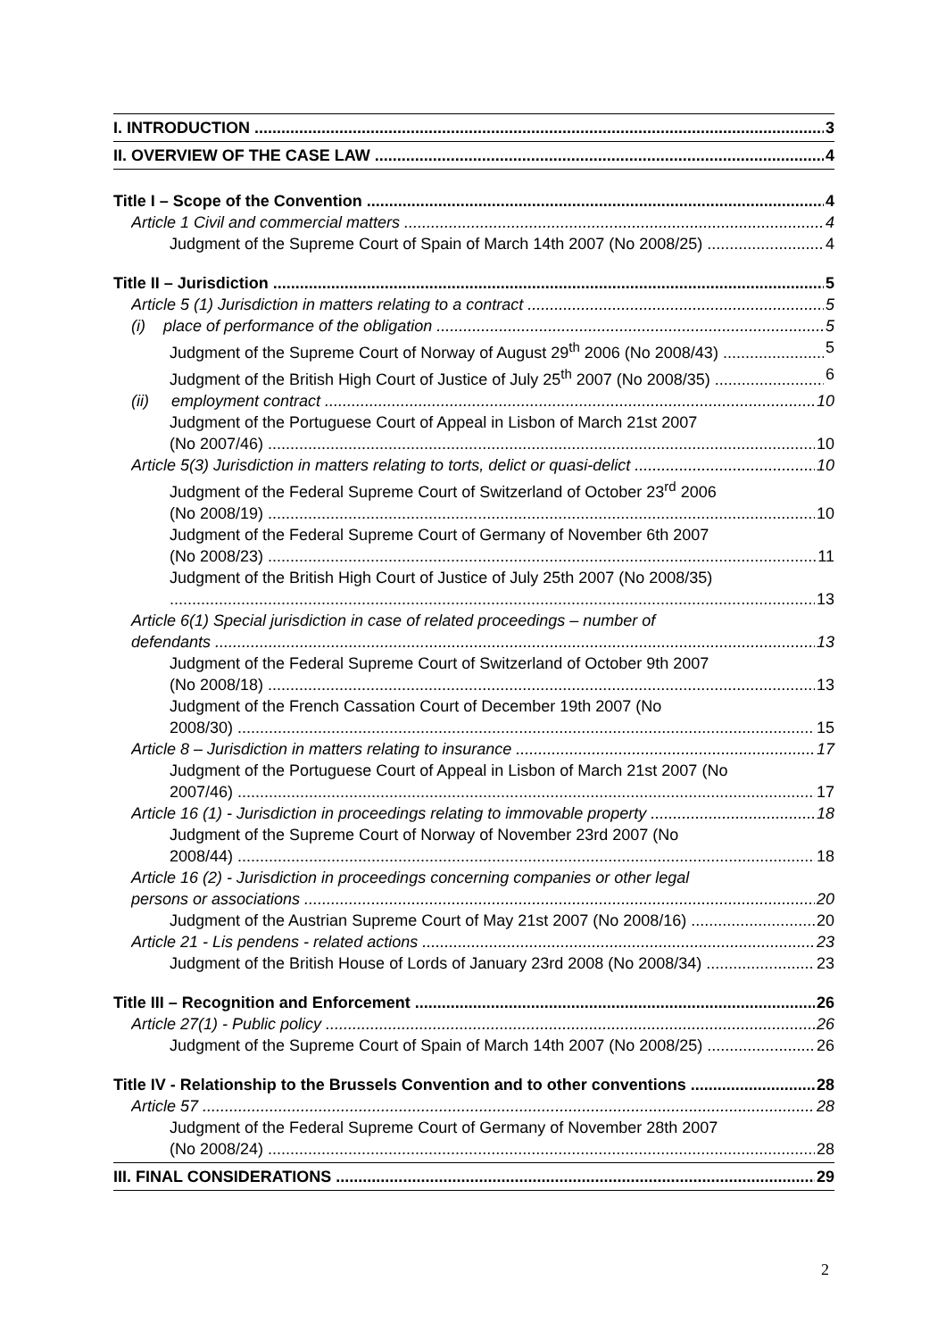I. INTRODUCTION 3
II. OVERVIEW OF THE CASE LAW 4
Title I – Scope of the Convention 4
Article 1 Civil and commercial matters 4
Judgment of the Supreme Court of Spain of March 14th 2007 (No 2008/25) 4
Title II – Jurisdiction 5
Article 5 (1) Jurisdiction in matters relating to a contract 5
(i) place of performance of the obligation 5
Judgment of the Supreme Court of Norway of August 29<sup>th</sup> 2006 (No 2008/43) 5
Judgment of the British High Court of Justice of July 25<sup>th</sup> 2007 (No 2008/35) 6
(ii) employment contract 10
Judgment of the Portuguese Court of Appeal in Lisbon of March 21st 2007
(No 2007/46) 10
Article 5(3) Jurisdiction in matters relating to torts, delict or quasi-delict 10
Judgment of the Federal Supreme Court of Switzerland of October 23<sup>rd</sup> 2006
(No 2008/19) 10
Judgment of the Federal Supreme Court of Germany of November 6th 2007
(No 2008/23) 11
Judgment of the British High Court of Justice of July 25th 2007 (No 2008/35)
13
Article 6(1) Special jurisdiction in case of related proceedings – number of
defendants 13
Judgment of the Federal Supreme Court of Switzerland of October 9th 2007
(No 2008/18) 13
Judgment of the French Cassation Court of December 19th 2007 (No
2008/30) 15
Article 8 – Jurisdiction in matters relating to insurance 17
Judgment of the Portuguese Court of Appeal in Lisbon of March 21st 2007 (No
2007/46) 17
Article 16 (1) - Jurisdiction in proceedings relating to immovable property 18
Judgment of the Supreme Court of Norway of November 23rd 2007 (No
2008/44) 18
Article 16 (2) - Jurisdiction in proceedings concerning companies or other legal
persons or associations 20
Judgment of the Austrian Supreme Court of May 21st 2007 (No 2008/16) 20
Article 21 - Lis pendens - related actions 23
Judgment of the British House of Lords of January 23rd 2008 (No 2008/34) 23
Title III – Recognition and Enforcement 26
Article 27(1) - Public policy 26
Judgment of the Supreme Court of Spain of March 14th 2007 (No 2008/25) 26
Title IV - Relationship to the Brussels Convention and to other conventions 28
Article 57 28
Judgment of the Federal Supreme Court of Germany of November 28th 2007
(No 2008/24) 28
III. FINAL CONSIDERATIONS 29
2